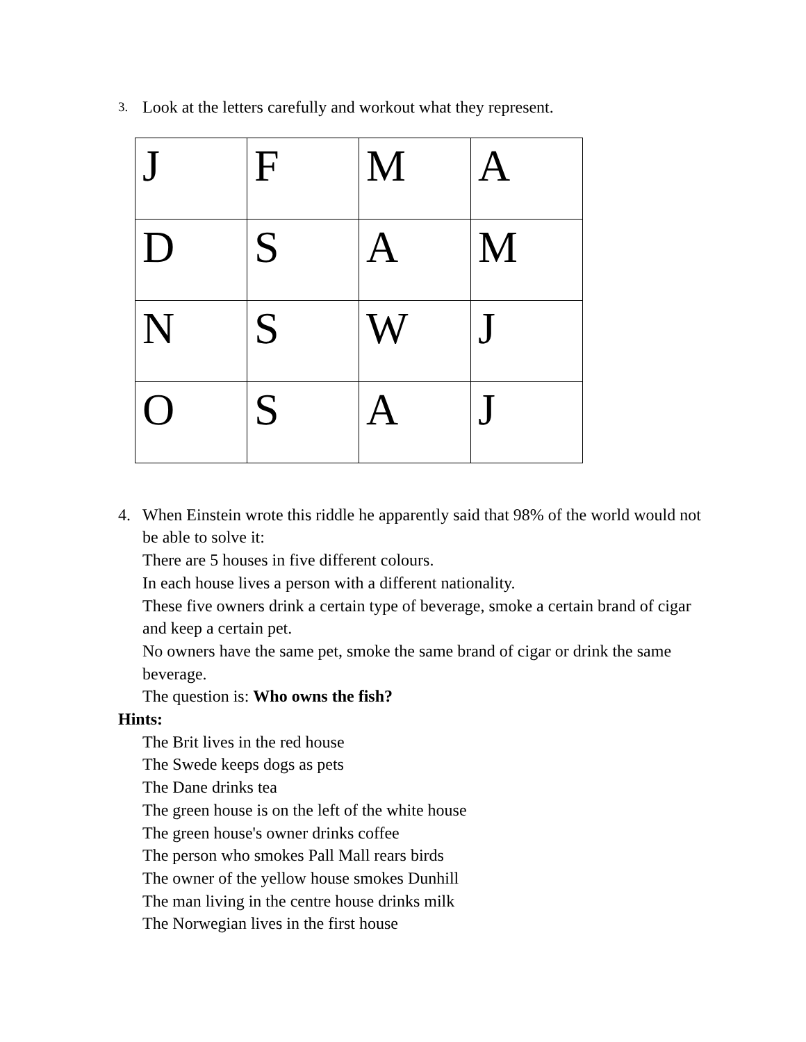3. Look at the letters carefully and workout what they represent.
| J | F | M | A |
| D | S | A | M |
| N | S | W | J |
| O | S | A | J |
4. When Einstein wrote this riddle he apparently said that 98% of the world would not be able to solve it:
There are 5 houses in five different colours.
In each house lives a person with a different nationality.
These five owners drink a certain type of beverage, smoke a certain brand of cigar and keep a certain pet.
No owners have the same pet, smoke the same brand of cigar or drink the same beverage.
The question is: Who owns the fish?
Hints:
The Brit lives in the red house
The Swede keeps dogs as pets
The Dane drinks tea
The green house is on the left of the white house
The green house's owner drinks coffee
The person who smokes Pall Mall rears birds
The owner of the yellow house smokes Dunhill
The man living in the centre house drinks milk
The Norwegian lives in the first house